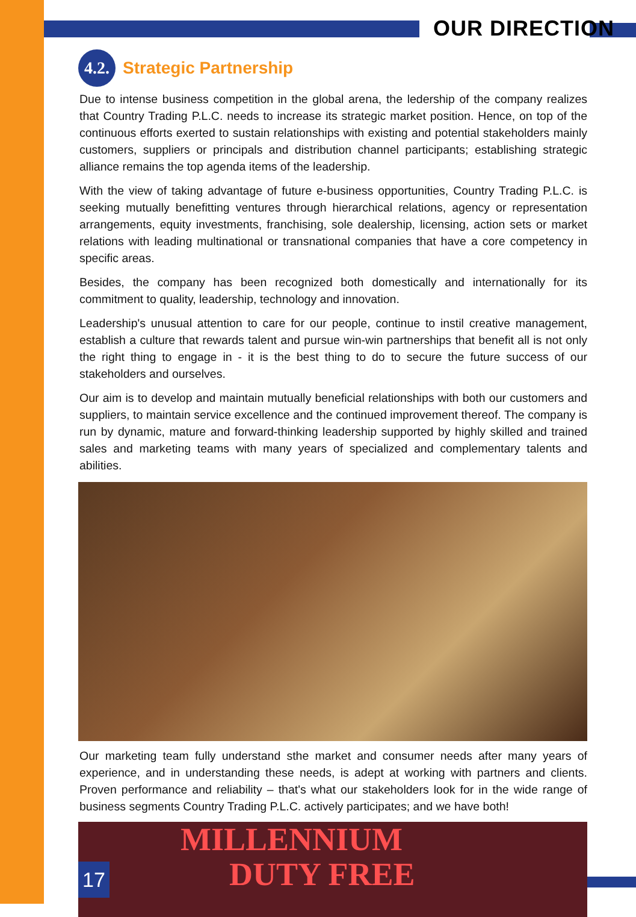OUR DIRECTION
4.2.
Strategic Partnership
Due to intense business competition in the global arena, the ledership of the company realizes that Country Trading P.L.C. needs to increase its strategic market position. Hence, on top of the continuous efforts exerted to sustain relationships with existing and potential stakeholders mainly customers, suppliers or principals and distribution channel participants; establishing strategic alliance remains the top agenda items of the leadership.
With the view of taking advantage of future e-business opportunities, Country Trading P.L.C. is seeking mutually benefitting ventures through hierarchical relations, agency or representation arrangements, equity investments, franchising, sole dealership, licensing, action sets or market relations with leading multinational or transnational companies that have a core competency in specific areas.
Besides, the company has been recognized both domestically and internationally for its commitment to quality, leadership, technology and innovation.
Leadership's unusual attention to care for our people, continue to instil creative management, establish a culture that rewards talent and pursue win-win partnerships that benefit all is not only the right thing to engage in - it is the best thing to do to secure the future success of our stakeholders and ourselves.
Our aim is to develop and maintain mutually beneficial relationships with both our customers and suppliers, to maintain service excellence and the continued improvement thereof. The company is run by dynamic, mature and forward-thinking leadership supported by highly skilled and trained sales and marketing teams with many years of specialized and complementary talents and abilities.
Our marketing team fully understand sthe market and consumer needs after many years of experience, and in understanding these needs, is adept at working with partners and clients. Proven performance and reliability – that's what our stakeholders look for in the wide range of business segments Country Trading P.L.C. actively participates; and we have both!
MILLENNIUM
DUTY FREE
17